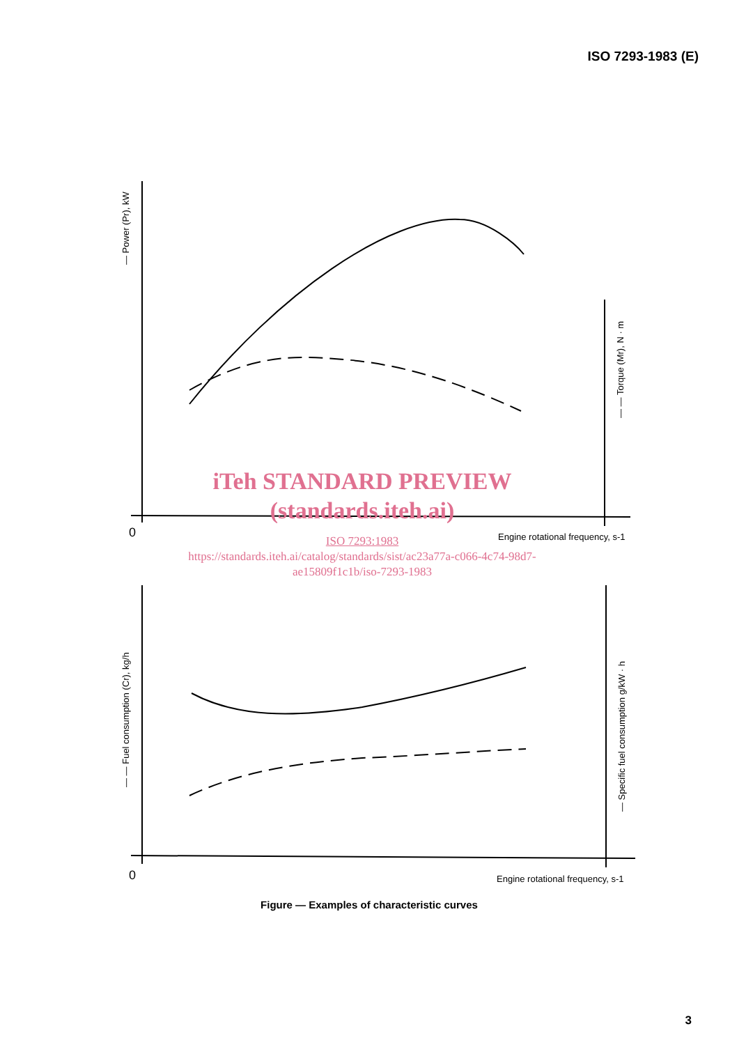ISO 7293-1983 (E)
— Power (Pr), kW
— — Torque (Mr), N · m
0
Engine rotational frequency, s-1
— — Fuel consumption (Cr), kg/h
— Specific fuel consumption g/kW · h
0
Engine rotational frequency, s-1
iTeh STANDARD PREVIEW
(standards.iteh.ai)
ISO 7293:1983
https://standards.iteh.ai/catalog/standards/sist/ac23a77a-c066-4c74-98d7-
ae15809f1c1b/iso-7293-1983
Figure — Examples of characteristic curves
3